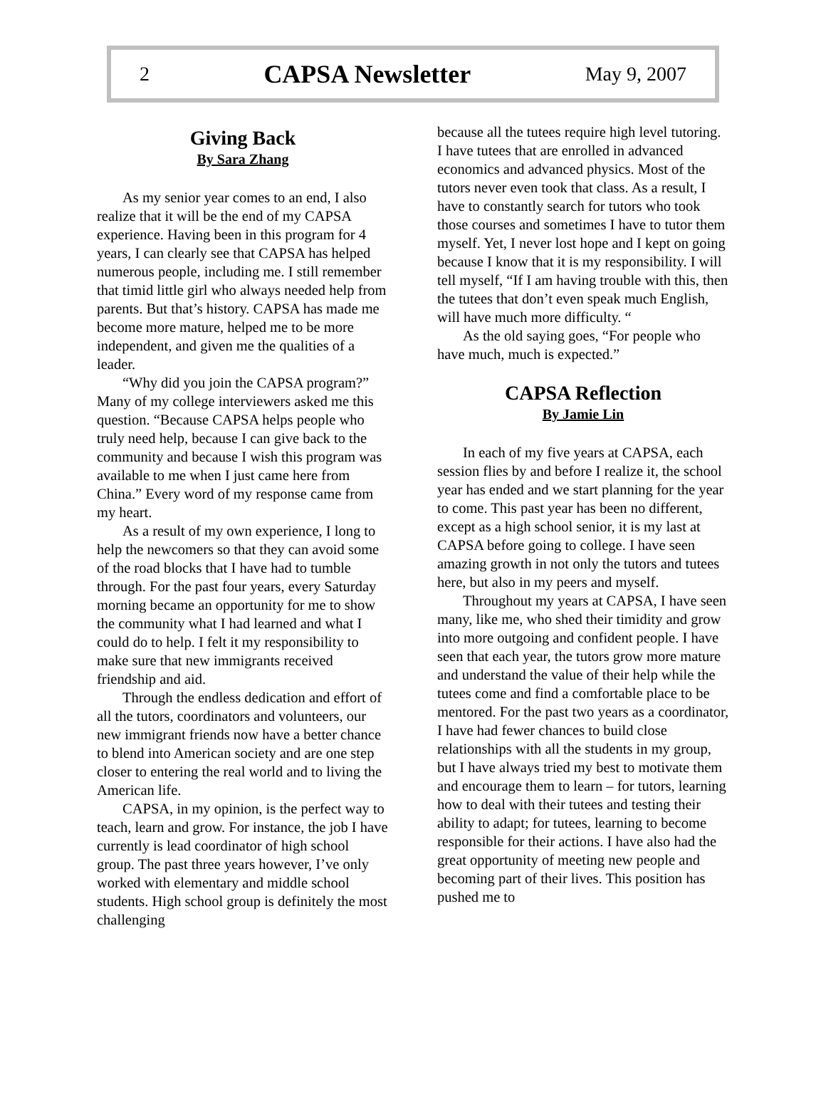2 CAPSA Newsletter May 9, 2007
Giving Back
By Sara Zhang
As my senior year comes to an end, I also realize that it will be the end of my CAPSA experience. Having been in this program for 4 years, I can clearly see that CAPSA has helped numerous people, including me. I still remember that timid little girl who always needed help from parents. But that’s history. CAPSA has made me become more mature, helped me to be more independent, and given me the qualities of a leader.
“Why did you join the CAPSA program?” Many of my college interviewers asked me this question. “Because CAPSA helps people who truly need help, because I can give back to the community and because I wish this program was available to me when I just came here from China.” Every word of my response came from my heart.
As a result of my own experience, I long to help the newcomers so that they can avoid some of the road blocks that I have had to tumble through. For the past four years, every Saturday morning became an opportunity for me to show the community what I had learned and what I could do to help. I felt it my responsibility to make sure that new immigrants received friendship and aid.
Through the endless dedication and effort of all the tutors, coordinators and volunteers, our new immigrant friends now have a better chance to blend into American society and are one step closer to entering the real world and to living the American life.
CAPSA, in my opinion, is the perfect way to teach, learn and grow. For instance, the job I have currently is lead coordinator of high school group. The past three years however, I’ve only worked with elementary and middle school students. High school group is definitely the most challenging
because all the tutees require high level tutoring. I have tutees that are enrolled in advanced economics and advanced physics. Most of the tutors never even took that class. As a result, I have to constantly search for tutors who took those courses and sometimes I have to tutor them myself. Yet, I never lost hope and I kept on going because I know that it is my responsibility. I will tell myself, “If I am having trouble with this, then the tutees that don’t even speak much English, will have much more difficulty. “
As the old saying goes, “For people who have much, much is expected.”
CAPSA Reflection
By Jamie Lin
In each of my five years at CAPSA, each session flies by and before I realize it, the school year has ended and we start planning for the year to come. This past year has been no different, except as a high school senior, it is my last at CAPSA before going to college. I have seen amazing growth in not only the tutors and tutees here, but also in my peers and myself.
Throughout my years at CAPSA, I have seen many, like me, who shed their timidity and grow into more outgoing and confident people. I have seen that each year, the tutors grow more mature and understand the value of their help while the tutees come and find a comfortable place to be mentored. For the past two years as a coordinator, I have had fewer chances to build close relationships with all the students in my group, but I have always tried my best to motivate them and encourage them to learn – for tutors, learning how to deal with their tutees and testing their ability to adapt; for tutees, learning to become responsible for their actions. I have also had the great opportunity of meeting new people and becoming part of their lives. This position has pushed me to